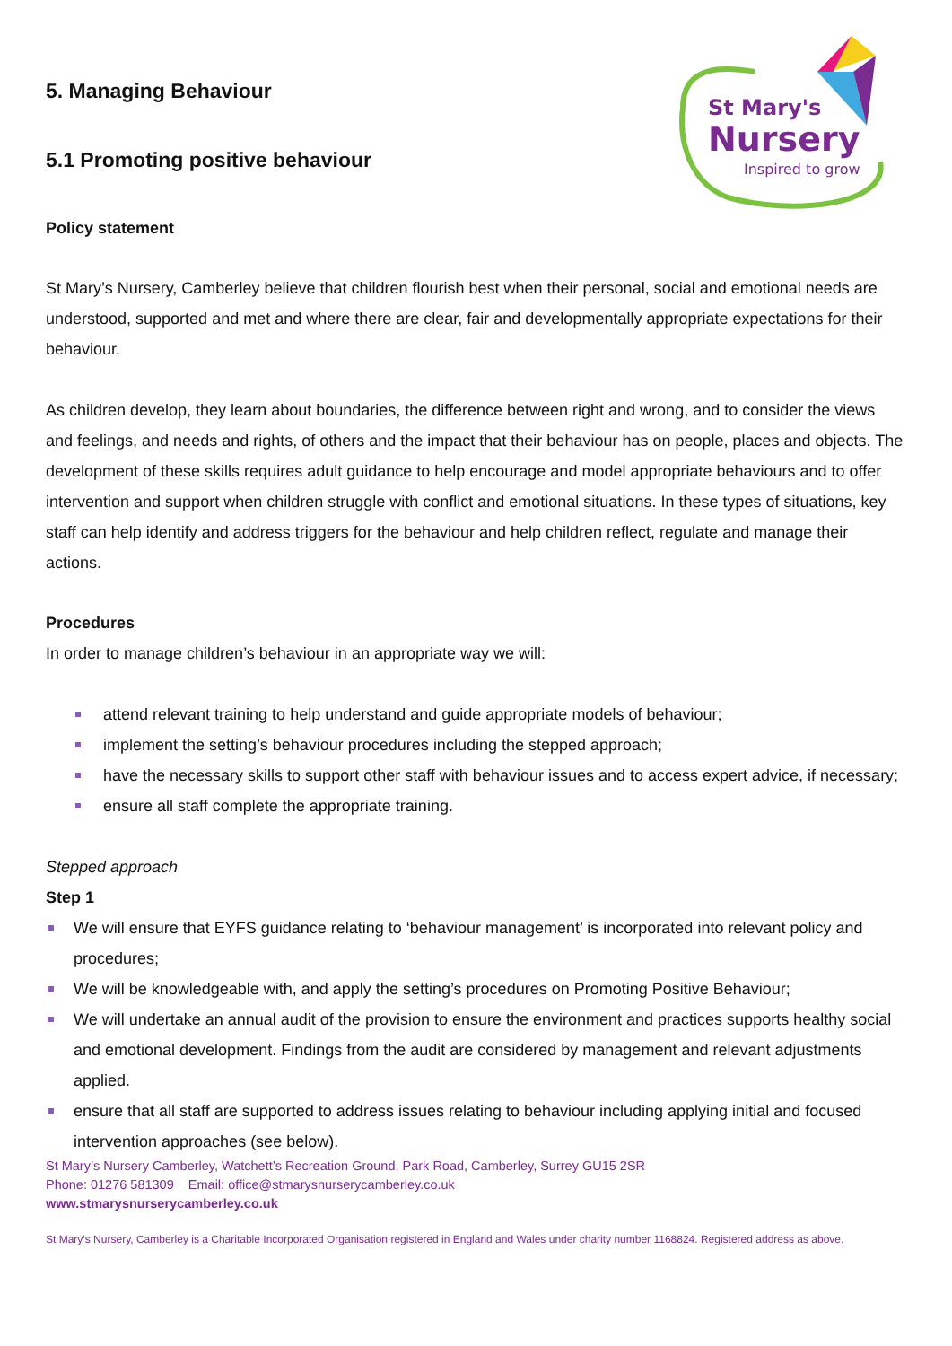St Mary's
Nursery
Inspired to grow
5. Managing Behaviour
5.1 Promoting positive behaviour
Policy statement
St Mary’s Nursery, Camberley believe that children flourish best when their personal, social and emotional needs are understood, supported and met and where there are clear, fair and developmentally appropriate expectations for their behaviour.
As children develop, they learn about boundaries, the difference between right and wrong, and to consider the views and feelings, and needs and rights, of others and the impact that their behaviour has on people, places and objects. The development of these skills requires adult guidance to help encourage and model appropriate behaviours and to offer intervention and support when children struggle with conflict and emotional situations. In these types of situations, key staff can help identify and address triggers for the behaviour and help children reflect, regulate and manage their actions.
Procedures
In order to manage children’s behaviour in an appropriate way we will:
attend relevant training to help understand and guide appropriate models of behaviour;
implement the setting’s behaviour procedures including the stepped approach;
have the necessary skills to support other staff with behaviour issues and to access expert advice, if necessary;
ensure all staff complete the appropriate training.
Stepped approach
Step 1
We will ensure that EYFS guidance relating to ‘behaviour management’ is incorporated into relevant policy and procedures;
We will be knowledgeable with, and apply the setting’s procedures on Promoting Positive Behaviour;
We will undertake an annual audit of the provision to ensure the environment and practices supports healthy social and emotional development. Findings from the audit are considered by management and relevant adjustments applied.
ensure that all staff are supported to address issues relating to behaviour including applying initial and focused intervention approaches (see below).
St Mary’s Nursery Camberley, Watchett’s Recreation Ground, Park Road, Camberley, Surrey GU15 2SR
Phone: 01276 581309 Email: office@stmarysnurserycamberley.co.uk
www.stmarysnurserycamberley.co.uk
St Mary’s Nursery, Camberley is a Charitable Incorporated Organisation registered in England and Wales under charity number 1168824. Registered address as above.